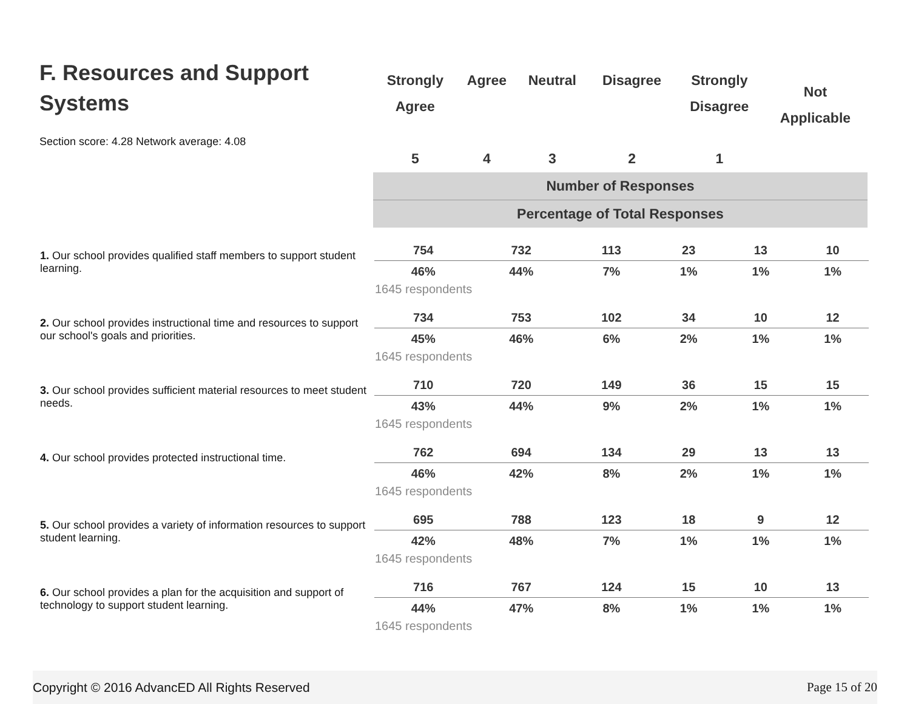F. Resources and Support Systems
Section score: 4.28 Network average: 4.08
| Strongly Agree 5 | Agree 4 | Neutral 3 | Disagree 2 | Strongly Disagree 1 | Not Applicable |
| --- | --- | --- | --- | --- | --- |
| Number of Responses | | | | | |
| Percentage of Total Responses | | | | | |
| 1. Our school provides qualified staff members to support student learning. | 754 | 732 | 113 | 23 | 13 | 10 |
| | 46% | 44% | 7% | 1% | 1% | 1% |
| | 1645 respondents | | | | | |
| 2. Our school provides instructional time and resources to support our school's goals and priorities. | 734 | 753 | 102 | 34 | 10 | 12 |
| | 45% | 46% | 6% | 2% | 1% | 1% |
| | 1645 respondents | | | | | |
| 3. Our school provides sufficient material resources to meet student needs. | 710 | 720 | 149 | 36 | 15 | 15 |
| | 43% | 44% | 9% | 2% | 1% | 1% |
| | 1645 respondents | | | | | |
| 4. Our school provides protected instructional time. | 762 | 694 | 134 | 29 | 13 | 13 |
| | 46% | 42% | 8% | 2% | 1% | 1% |
| | 1645 respondents | | | | | |
| 5. Our school provides a variety of information resources to support student learning. | 695 | 788 | 123 | 18 | 9 | 12 |
| | 42% | 48% | 7% | 1% | 1% | 1% |
| | 1645 respondents | | | | | |
| 6. Our school provides a plan for the acquisition and support of technology to support student learning. | 716 | 767 | 124 | 15 | 10 | 13 |
| | 44% | 47% | 8% | 1% | 1% | 1% |
| | 1645 respondents | | | | | |
Copyright © 2016 AdvancED All Rights Reserved Page 15 of 20